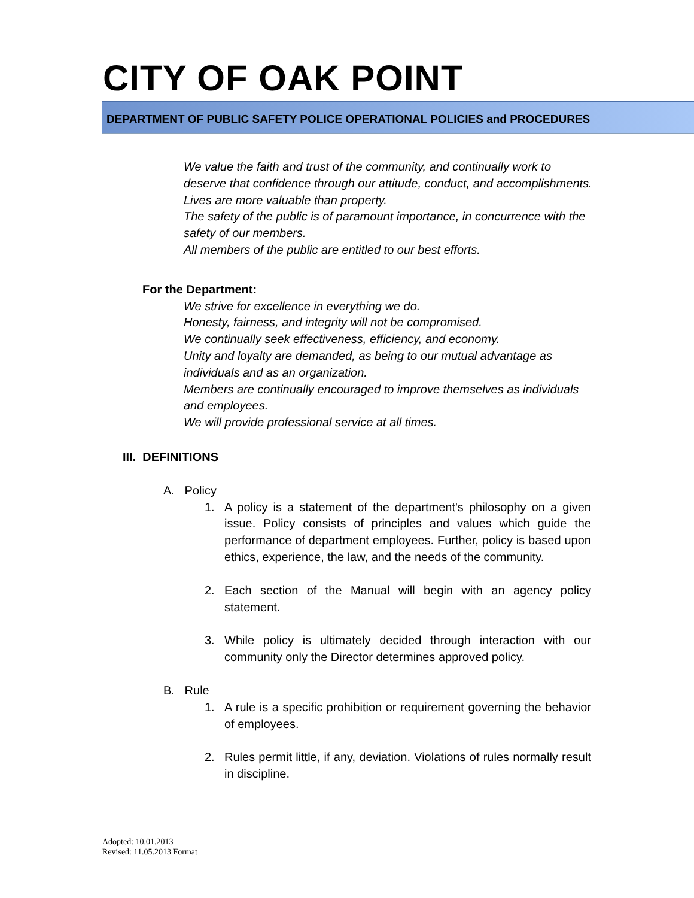CITY OF OAK POINT
DEPARTMENT OF PUBLIC SAFETY POLICE OPERATIONAL POLICIES and PROCEDURES
We value the faith and trust of the community, and continually work to deserve that confidence through our attitude, conduct, and accomplishments.
Lives are more valuable than property.
The safety of the public is of paramount importance, in concurrence with the safety of our members.
All members of the public are entitled to our best efforts.
For the Department:
We strive for excellence in everything we do.
Honesty, fairness, and integrity will not be compromised.
We continually seek effectiveness, efficiency, and economy.
Unity and loyalty are demanded, as being to our mutual advantage as individuals and as an organization.
Members are continually encouraged to improve themselves as individuals and employees.
We will provide professional service at all times.
III. DEFINITIONS
A. Policy
1. A policy is a statement of the department's philosophy on a given issue. Policy consists of principles and values which guide the performance of department employees. Further, policy is based upon ethics, experience, the law, and the needs of the community.
2. Each section of the Manual will begin with an agency policy statement.
3. While policy is ultimately decided through interaction with our community only the Director determines approved policy.
B. Rule
1. A rule is a specific prohibition or requirement governing the behavior of employees.
2. Rules permit little, if any, deviation. Violations of rules normally result in discipline.
Adopted: 10.01.2013
Revised: 11.05.2013 Format